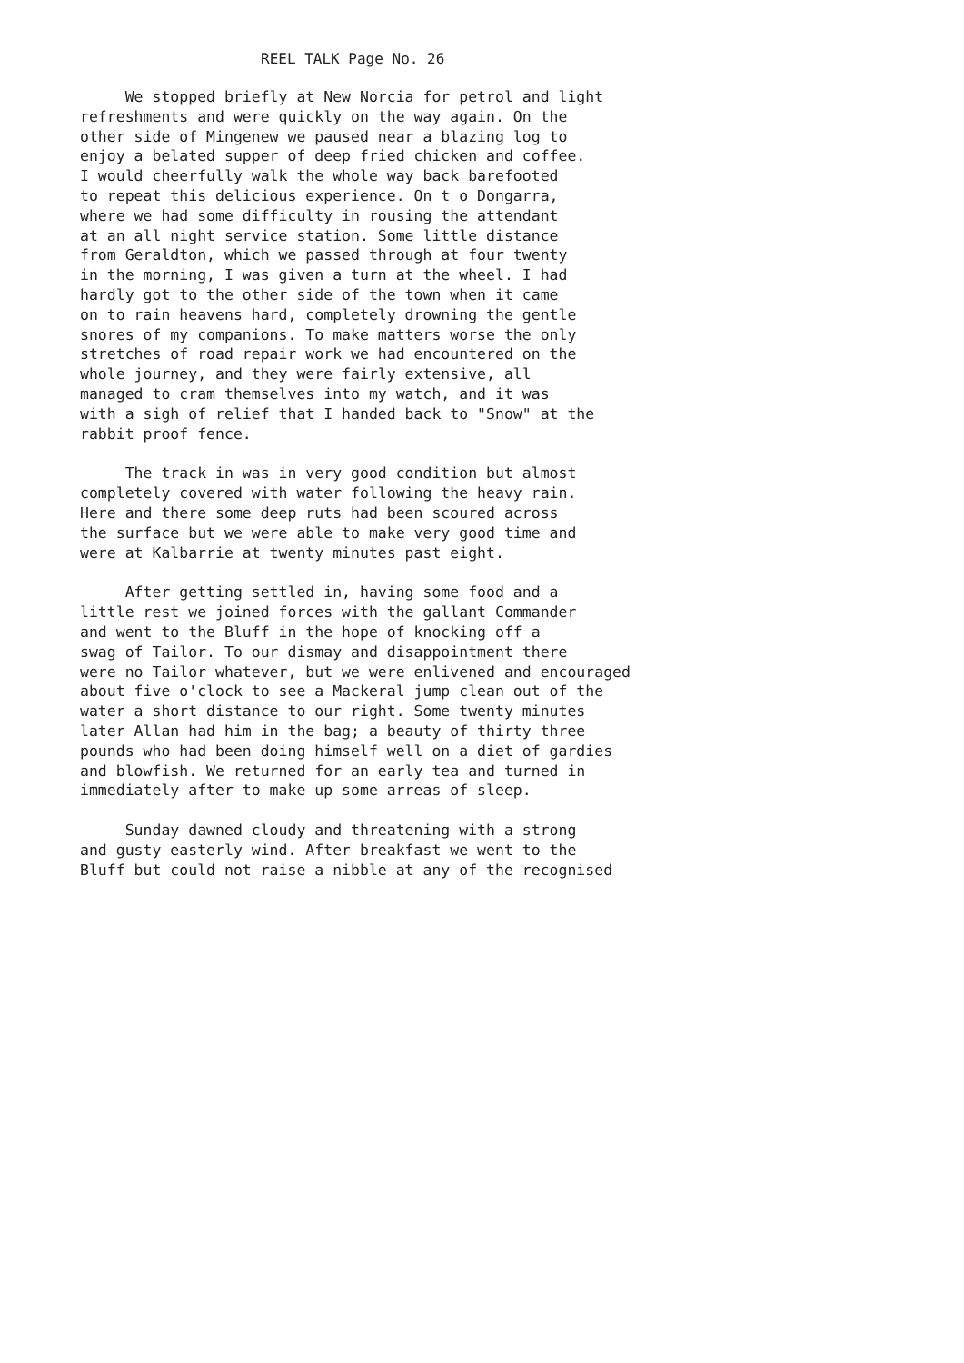REEL TALK Page No. 26
We stopped briefly at New Norcia for petrol and light
refreshments and were quickly on the way again. On the
other side of Mingenew we paused near a blazing log to
enjoy a belated supper of deep fried chicken and coffee.
I would cheerfully walk the whole way back barefooted
to repeat this delicious experience. On t o Dongarra,
where we had some difficulty in rousing the attendant
at an all night service station. Some little distance
from Geraldton, which we passed through at four twenty
in the morning, I was given a turn at the wheel. I had
hardly got to the other side of the town when it came
on to rain heavens hard, completely drowning the gentle
snores of my companions. To make matters worse the only
stretches of road repair work we had encountered on the
whole journey, and they were fairly extensive, all
managed to cram themselves into my watch, and it was
with a sigh of relief that I handed back to "Snow" at the
rabbit proof fence.
The track in was in very good condition but almost
completely covered with water following the heavy rain.
Here and there some deep ruts had been scoured across
the surface but we were able to make very good time and
were at Kalbarrie at twenty minutes past eight.
After getting settled in, having some food and a
little rest we joined forces with the gallant Commander
and went to the Bluff in the hope of knocking off a
swag of Tailor. To our dismay and disappointment there
were no Tailor whatever, but we were enlivened and encouraged
about five o'clock to see a Mackeral jump clean out of the
water a short distance to our right. Some twenty minutes
later Allan had him in the bag; a beauty of thirty three
pounds who had been doing himself well on a diet of gardies
and blowfish. We returned for an early tea and turned in
immediately after to make up some arreas of sleep.
Sunday dawned cloudy and threatening with a strong
and gusty easterly wind. After breakfast we went to the
Bluff but could not raise a nibble at any of the recognised